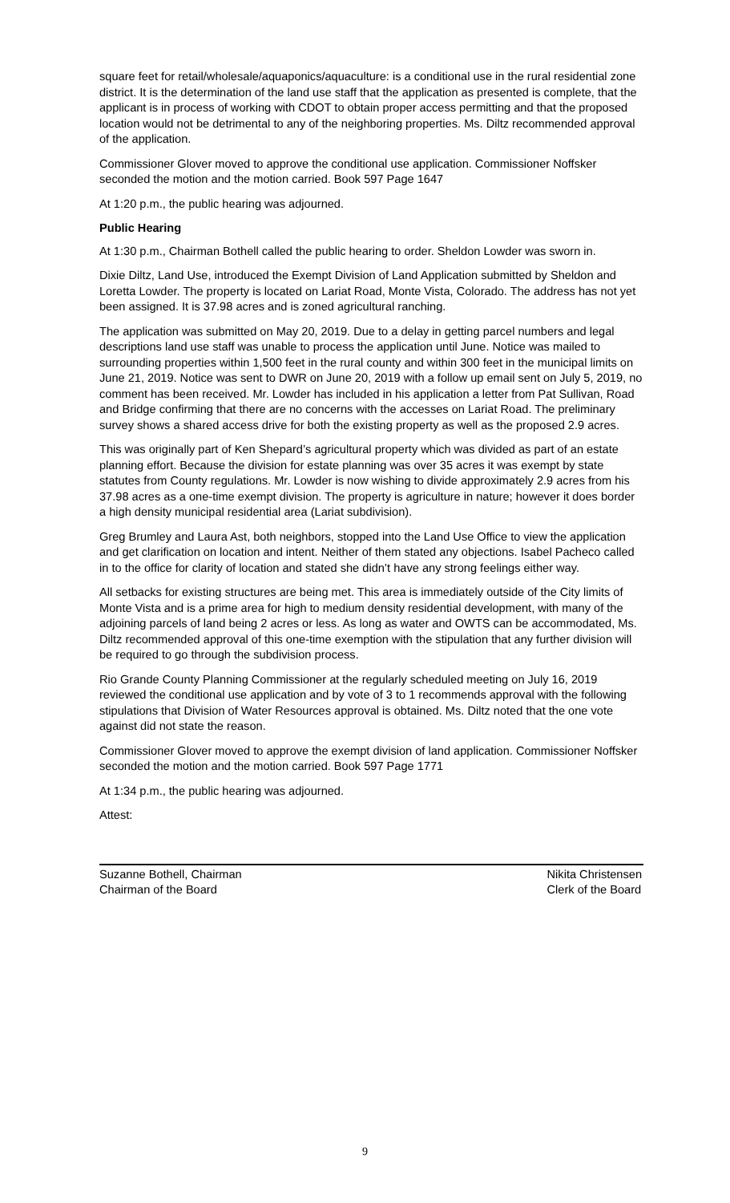square feet for retail/wholesale/aquaponics/aquaculture: is a conditional use in the rural residential zone district. It is the determination of the land use staff that the application as presented is complete, that the applicant is in process of working with CDOT to obtain proper access permitting and that the proposed location would not be detrimental to any of the neighboring properties. Ms. Diltz recommended approval of the application.
Commissioner Glover moved to approve the conditional use application. Commissioner Noffsker seconded the motion and the motion carried. Book 597 Page 1647
At 1:20 p.m., the public hearing was adjourned.
Public Hearing
At 1:30 p.m., Chairman Bothell called the public hearing to order. Sheldon Lowder was sworn in.
Dixie Diltz, Land Use, introduced the Exempt Division of Land Application submitted by Sheldon and Loretta Lowder. The property is located on Lariat Road, Monte Vista, Colorado. The address has not yet been assigned. It is 37.98 acres and is zoned agricultural ranching.
The application was submitted on May 20, 2019. Due to a delay in getting parcel numbers and legal descriptions land use staff was unable to process the application until June. Notice was mailed to surrounding properties within 1,500 feet in the rural county and within 300 feet in the municipal limits on June 21, 2019. Notice was sent to DWR on June 20, 2019 with a follow up email sent on July 5, 2019, no comment has been received. Mr. Lowder has included in his application a letter from Pat Sullivan, Road and Bridge confirming that there are no concerns with the accesses on Lariat Road. The preliminary survey shows a shared access drive for both the existing property as well as the proposed 2.9 acres.
This was originally part of Ken Shepard’s agricultural property which was divided as part of an estate planning effort. Because the division for estate planning was over 35 acres it was exempt by state statutes from County regulations. Mr. Lowder is now wishing to divide approximately 2.9 acres from his 37.98 acres as a one-time exempt division. The property is agriculture in nature; however it does border a high density municipal residential area (Lariat subdivision).
Greg Brumley and Laura Ast, both neighbors, stopped into the Land Use Office to view the application and get clarification on location and intent. Neither of them stated any objections. Isabel Pacheco called in to the office for clarity of location and stated she didn’t have any strong feelings either way.
All setbacks for existing structures are being met. This area is immediately outside of the City limits of Monte Vista and is a prime area for high to medium density residential development, with many of the adjoining parcels of land being 2 acres or less. As long as water and OWTS can be accommodated, Ms. Diltz recommended approval of this one-time exemption with the stipulation that any further division will be required to go through the subdivision process.
Rio Grande County Planning Commissioner at the regularly scheduled meeting on July 16, 2019 reviewed the conditional use application and by vote of 3 to 1 recommends approval with the following stipulations that Division of Water Resources approval is obtained. Ms. Diltz noted that the one vote against did not state the reason.
Commissioner Glover moved to approve the exempt division of land application. Commissioner Noffsker seconded the motion and the motion carried. Book 597 Page 1771
At 1:34 p.m., the public hearing was adjourned.
Attest:
Suzanne Bothell, Chairman
Chairman of the Board
Nikita Christensen
Clerk of the Board
9